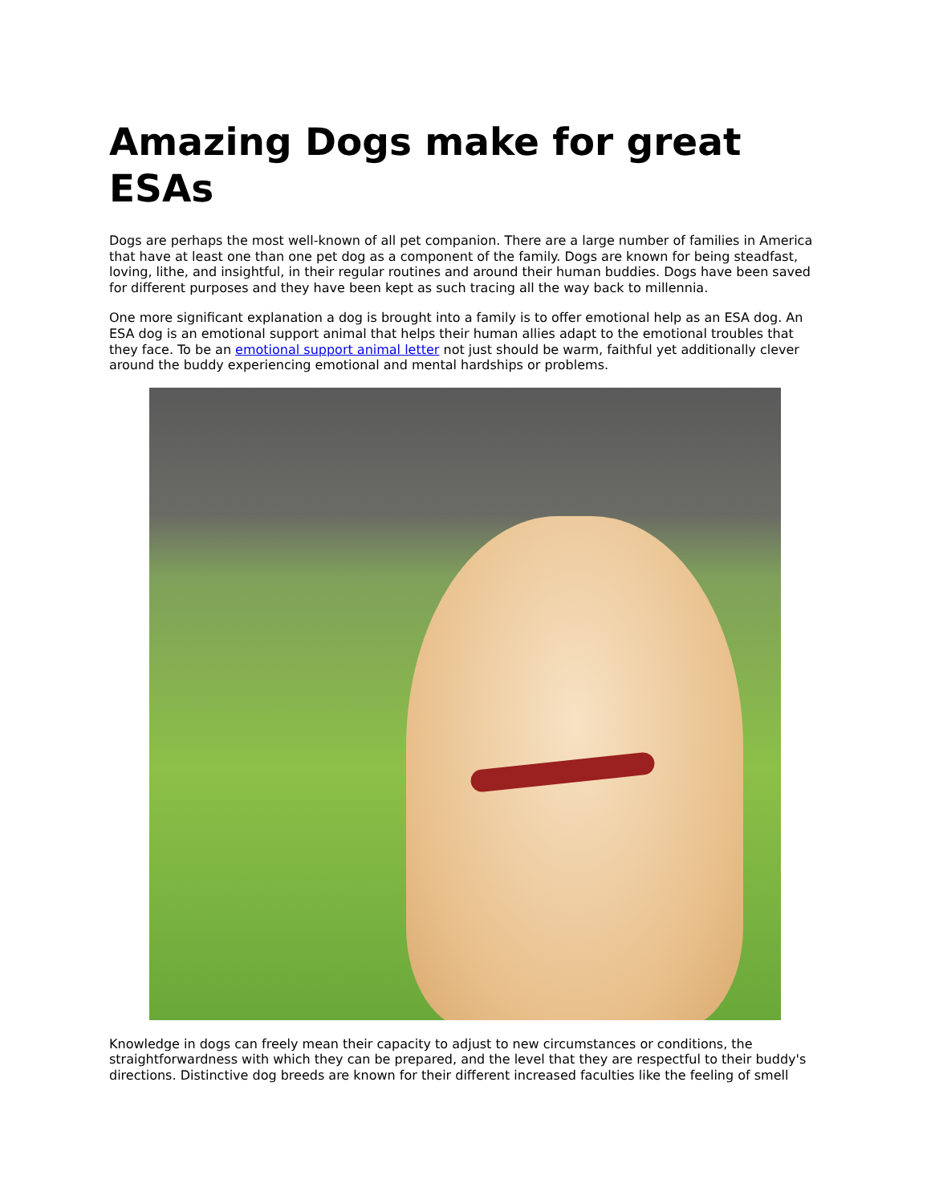Amazing Dogs make for great ESAs
Dogs are perhaps the most well-known of all pet companion. There are a large number of families in America that have at least one than one pet dog as a component of the family. Dogs are known for being steadfast, loving, lithe, and insightful, in their regular routines and around their human buddies. Dogs have been saved for different purposes and they have been kept as such tracing all the way back to millennia.
One more significant explanation a dog is brought into a family is to offer emotional help as an ESA dog. An ESA dog is an emotional support animal that helps their human allies adapt to the emotional troubles that they face. To be an emotional support animal letter not just should be warm, faithful yet additionally clever around the buddy experiencing emotional and mental hardships or problems.
Knowledge in dogs can freely mean their capacity to adjust to new circumstances or conditions, the straightforwardness with which they can be prepared, and the level that they are respectful to their buddy's directions. Distinctive dog breeds are known for their different increased faculties like the feeling of smell